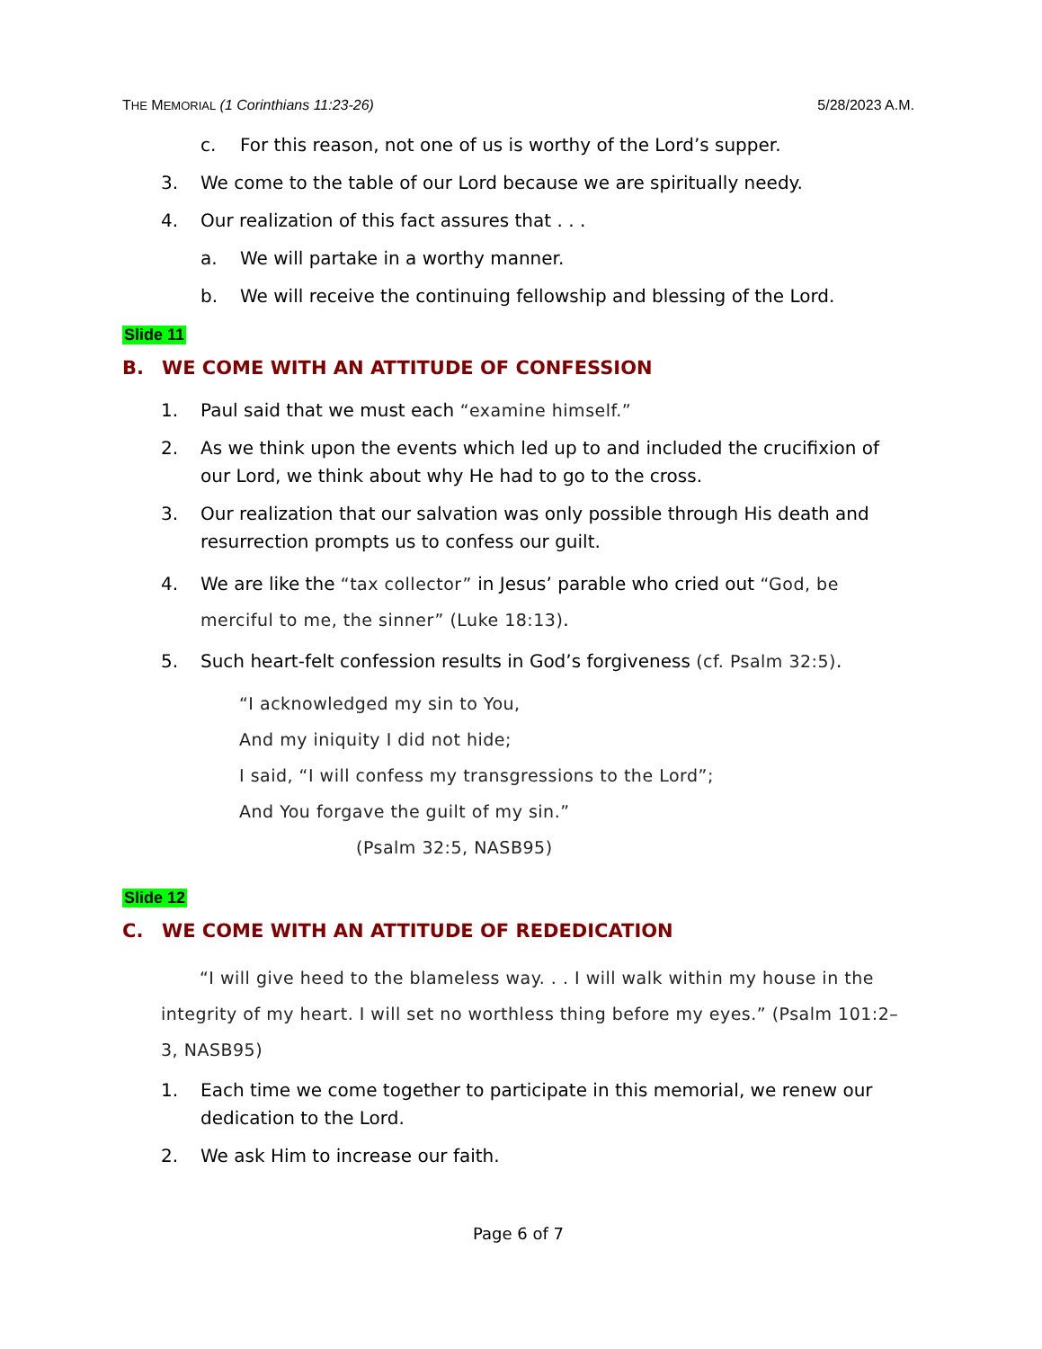THE MEMORIAL (1 Corinthians 11:23-26) 5/28/2023 A.M.
c. For this reason, not one of us is worthy of the Lord’s supper.
3. We come to the table of our Lord because we are spiritually needy.
4. Our realization of this fact assures that . . .
a. We will partake in a worthy manner.
b. We will receive the continuing fellowship and blessing of the Lord.
Slide 11
B. WE COME WITH AN ATTITUDE OF CONFESSION
1. Paul said that we must each “examine himself.”
2. As we think upon the events which led up to and included the crucifixion of our Lord, we think about why He had to go to the cross.
3. Our realization that our salvation was only possible through His death and resurrection prompts us to confess our guilt.
4. We are like the “tax collector” in Jesus’ parable who cried out “God, be merciful to me, the sinner” (Luke 18:13).
5. Such heart-felt confession results in God’s forgiveness (cf. Psalm 32:5).
“I acknowledged my sin to You,
And my iniquity I did not hide;
I said, “I will confess my transgressions to the Lord”;
And You forgave the guilt of my sin.”
(Psalm 32:5, NASB95)
Slide 12
C. WE COME WITH AN ATTITUDE OF REDEDICATION
“I will give heed to the blameless way. . . I will walk within my house in the integrity of my heart. I will set no worthless thing before my eyes.” (Psalm 101:2–3, NASB95)
1. Each time we come together to participate in this memorial, we renew our dedication to the Lord.
2. We ask Him to increase our faith.
Page 6 of 7